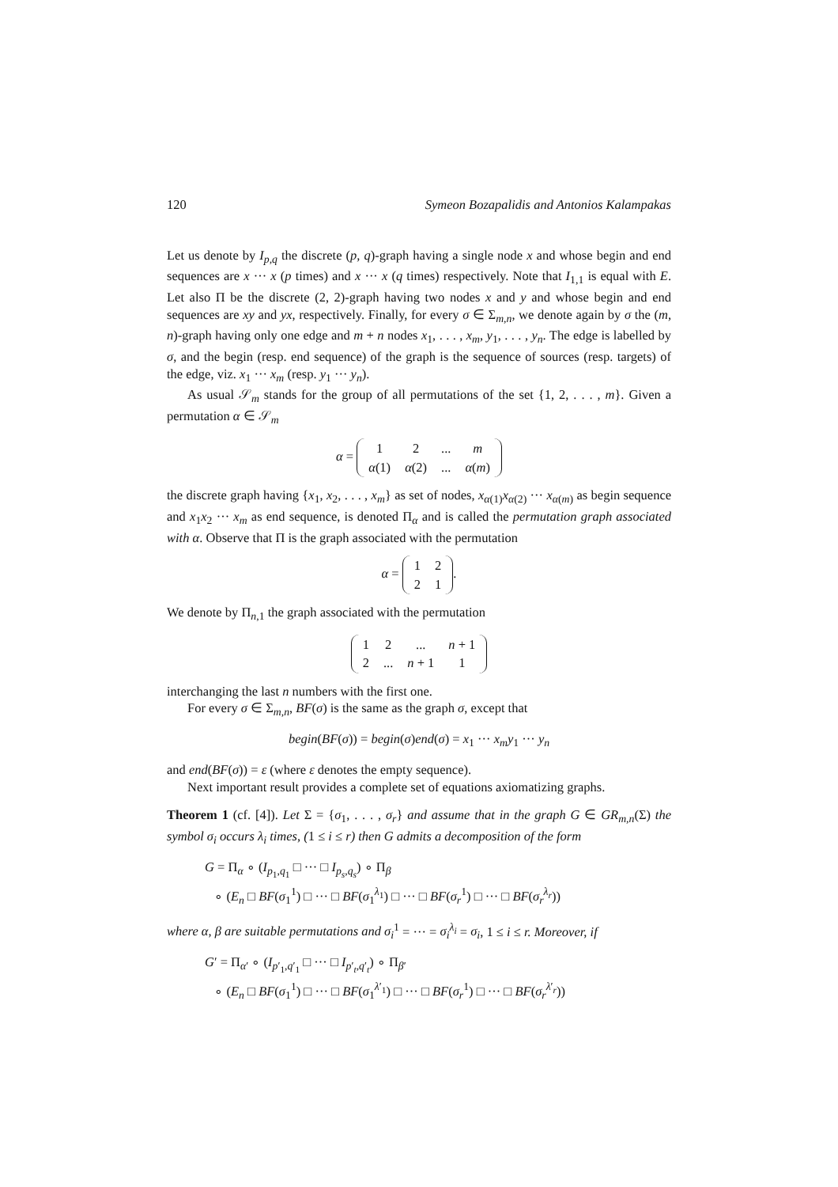120 Symeon Bozapalidis and Antonios Kalampakas
Let us denote by I<sub>p,q</sub> the discrete (p, q)-graph having a single node x and whose begin and end sequences are x ··· x (p times) and x ··· x (q times) respectively. Note that I<sub>1,1</sub> is equal with E. Let also Π be the discrete (2, 2)-graph having two nodes x and y and whose begin and end sequences are xy and yx, respectively. Finally, for every σ ∈ Σ<sub>m,n</sub>, we denote again by σ the (m, n)-graph having only one edge and m + n nodes x<sub>1</sub>, . . . , x<sub>m</sub>, y<sub>1</sub>, . . . , y<sub>n</sub>. The edge is labelled by σ, and the begin (resp. end sequence) of the graph is the sequence of sources (resp. targets) of the edge, viz. x<sub>1</sub> ··· x<sub>m</sub> (resp. y<sub>1</sub> ··· y<sub>n</sub>).
As usual 𝒮<sub>m</sub> stands for the group of all permutations of the set {1, 2, . . . , m}. Given a permutation α ∈ 𝒮<sub>m</sub>
α =
| 1 | 2 | ... | m |
| α (1) | α (2) | ... | α ( m ) |
the discrete graph having {x<sub>1</sub>, x<sub>2</sub>, . . . , x<sub>m</sub>} as set of nodes, x<sub>α(1)</sub>x<sub>α(2)</sub> ··· x<sub>α(m)</sub> as begin sequence and x<sub>1</sub>x<sub>2</sub> ··· x<sub>m</sub> as end sequence, is denoted Π<sub>α</sub> and is called the permutation graph associated with α. Observe that Π is the graph associated with the permutation
α =
| 1 | 2 |
| 2 | 1 |
.
We denote by Π<sub>n,1</sub> the graph associated with the permutation
| 1 | 2 | ... | n + 1 |
| 2 | ... | n + 1 | 1 |
interchanging the last n numbers with the first one.
For every σ ∈ Σ<sub>m,n</sub>, BF(σ) is the same as the graph σ, except that
begin(BF(σ)) = begin(σ)end(σ) = x<sub>1</sub> ··· x<sub>m</sub>y<sub>1</sub> ··· y<sub>n</sub>
and end(BF(σ)) = ε (where ε denotes the empty sequence).
Next important result provides a complete set of equations axiomatizing graphs.
Theorem 1 (cf. [4]). Let Σ = {σ<sub>1</sub>, . . . , σ<sub>r</sub>} and assume that in the graph G ∈ GR<sub>m,n</sub>(Σ) the symbol σ<sub>i</sub> occurs λ<sub>i</sub> times, (1 ≤ i ≤ r) then G admits a decomposition of the form
G = Π<sub>α</sub> ∘ (I<sub>p<sub>1</sub>,q<sub>1</sub></sub> □ ··· □ I<sub>p<sub>s</sub>,q<sub>s</sub></sub>) ∘ Π<sub>β</sub>
∘ (E<sub>n</sub> □ BF(σ<sub>1</sub><sup>1</sup>) □ ··· □ BF(σ<sub>1</sub><sup>λ<sub>1</sub></sup>) □ ··· □ BF(σ<sub>r</sub><sup>1</sup>) □ ··· □ BF(σ<sub>r</sub><sup>λ<sub>r</sub></sup>))
where α, β are suitable permutations and σ<sub>i</sub><sup>1</sup> = ··· = σ<sub>i</sub><sup>λ<sub>i</sub></sup> = σ<sub>i</sub>, 1 ≤ i ≤ r. Moreover, if
G′ = Π<sub>α′</sub> ∘ (I<sub>p′<sub>1</sub>,q′<sub>1</sub></sub> □ ··· □ I<sub>p′<sub>t</sub>,q′<sub>t</sub></sub>) ∘ Π<sub>β′</sub>
∘ (E<sub>n</sub> □ BF(σ<sub>1</sub><sup>1</sup>) □ ··· □ BF(σ<sub>1</sub><sup>λ′<sub>1</sub></sup>) □ ··· □ BF(σ<sub>r</sub><sup>1</sup>) □ ··· □ BF(σ<sub>r</sub><sup>λ′<sub>r</sub></sup>))